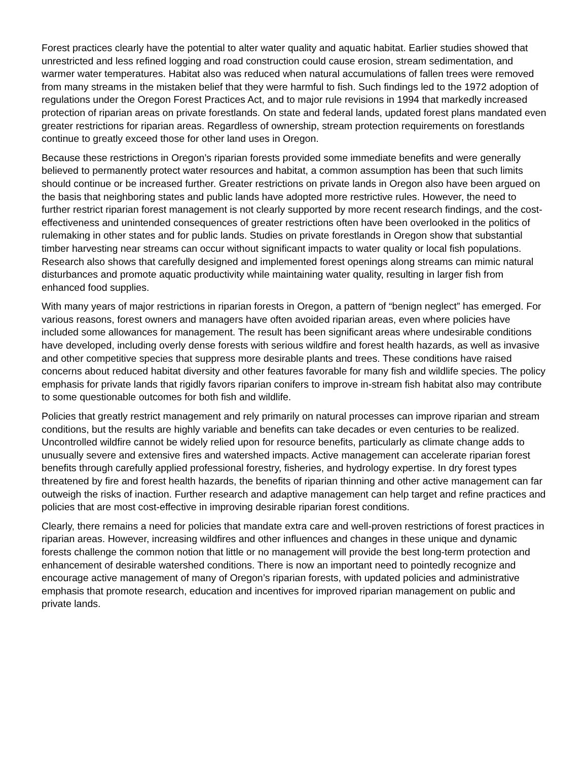Forest practices clearly have the potential to alter water quality and aquatic habitat. Earlier studies showed that unrestricted and less refined logging and road construction could cause erosion, stream sedimentation, and warmer water temperatures. Habitat also was reduced when natural accumulations of fallen trees were removed from many streams in the mistaken belief that they were harmful to fish. Such findings led to the 1972 adoption of regulations under the Oregon Forest Practices Act, and to major rule revisions in 1994 that markedly increased protection of riparian areas on private forestlands. On state and federal lands, updated forest plans mandated even greater restrictions for riparian areas. Regardless of ownership, stream protection requirements on forestlands continue to greatly exceed those for other land uses in Oregon.
Because these restrictions in Oregon’s riparian forests provided some immediate benefits and were generally believed to permanently protect water resources and habitat, a common assumption has been that such limits should continue or be increased further. Greater restrictions on private lands in Oregon also have been argued on the basis that neighboring states and public lands have adopted more restrictive rules. However, the need to further restrict riparian forest management is not clearly supported by more recent research findings, and the cost-effectiveness and unintended consequences of greater restrictions often have been overlooked in the politics of rulemaking in other states and for public lands. Studies on private forestlands in Oregon show that substantial timber harvesting near streams can occur without significant impacts to water quality or local fish populations. Research also shows that carefully designed and implemented forest openings along streams can mimic natural disturbances and promote aquatic productivity while maintaining water quality, resulting in larger fish from enhanced food supplies.
With many years of major restrictions in riparian forests in Oregon, a pattern of “benign neglect” has emerged. For various reasons, forest owners and managers have often avoided riparian areas, even where policies have included some allowances for management. The result has been significant areas where undesirable conditions have developed, including overly dense forests with serious wildfire and forest health hazards, as well as invasive and other competitive species that suppress more desirable plants and trees. These conditions have raised concerns about reduced habitat diversity and other features favorable for many fish and wildlife species. The policy emphasis for private lands that rigidly favors riparian conifers to improve in-stream fish habitat also may contribute to some questionable outcomes for both fish and wildlife.
Policies that greatly restrict management and rely primarily on natural processes can improve riparian and stream conditions, but the results are highly variable and benefits can take decades or even centuries to be realized. Uncontrolled wildfire cannot be widely relied upon for resource benefits, particularly as climate change adds to unusually severe and extensive fires and watershed impacts. Active management can accelerate riparian forest benefits through carefully applied professional forestry, fisheries, and hydrology expertise. In dry forest types threatened by fire and forest health hazards, the benefits of riparian thinning and other active management can far outweigh the risks of inaction. Further research and adaptive management can help target and refine practices and policies that are most cost-effective in improving desirable riparian forest conditions.
Clearly, there remains a need for policies that mandate extra care and well-proven restrictions of forest practices in riparian areas. However, increasing wildfires and other influences and changes in these unique and dynamic forests challenge the common notion that little or no management will provide the best long-term protection and enhancement of desirable watershed conditions. There is now an important need to pointedly recognize and encourage active management of many of Oregon’s riparian forests, with updated policies and administrative emphasis that promote research, education and incentives for improved riparian management on public and private lands.